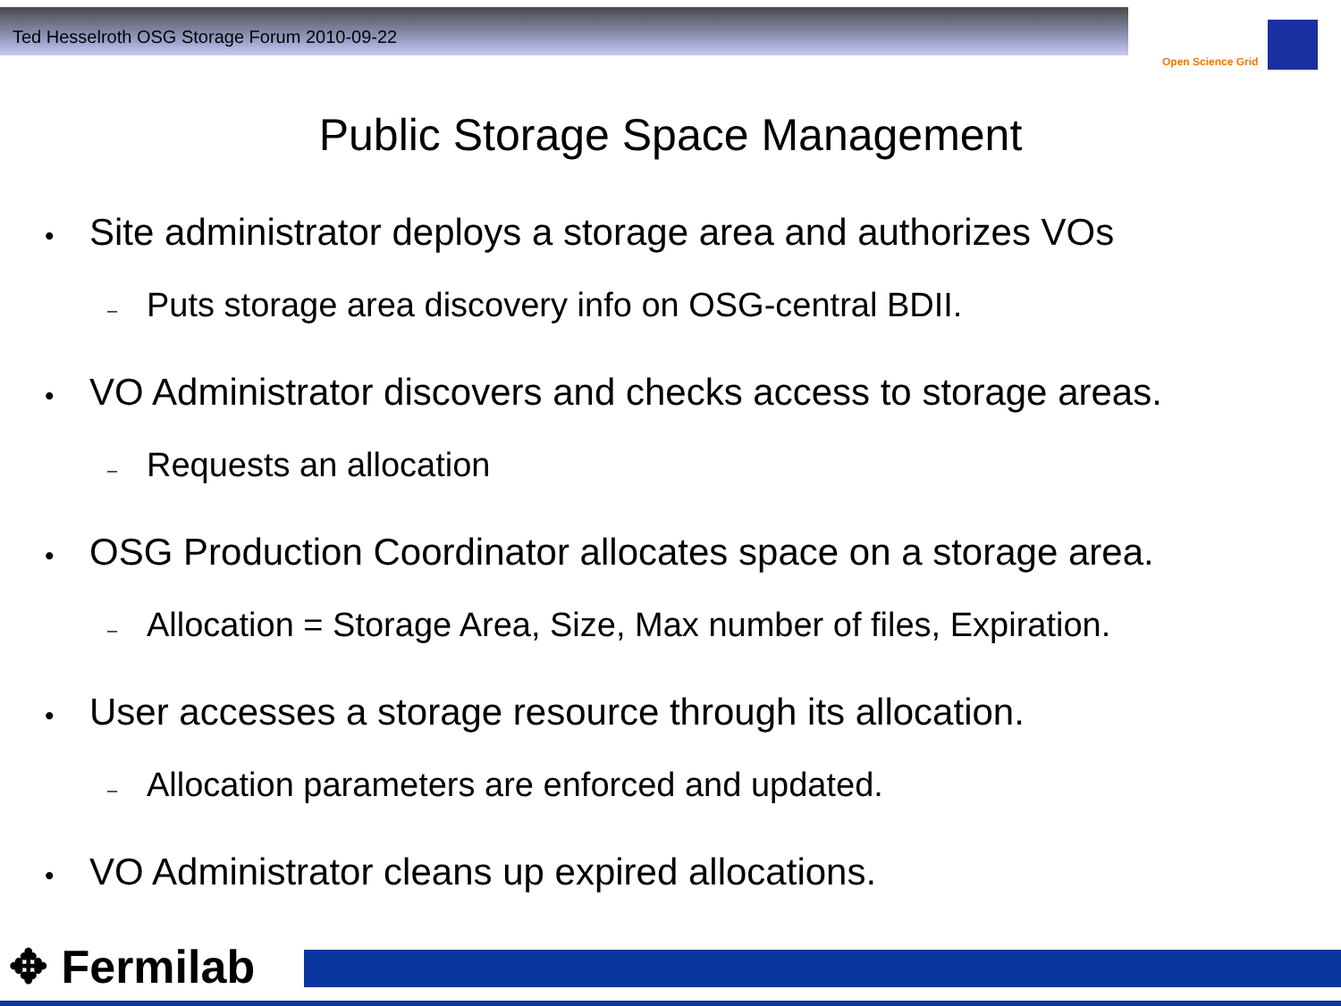Ted Hesselroth OSG Storage Forum 2010-09-22
Open Science Grid
Public Storage Space Management
• Site administrator deploys a storage area and authorizes VOs
– Puts storage area discovery info on OSG-central BDII.
• VO Administrator discovers and checks access to storage areas.
– Requests an allocation
• OSG Production Coordinator allocates space on a storage area.
– Allocation = Storage Area, Size, Max number of files, Expiration.
• User accesses a storage resource through its allocation.
– Allocation parameters are enforced and updated.
• VO Administrator cleans up expired allocations.
✥ Fermilab